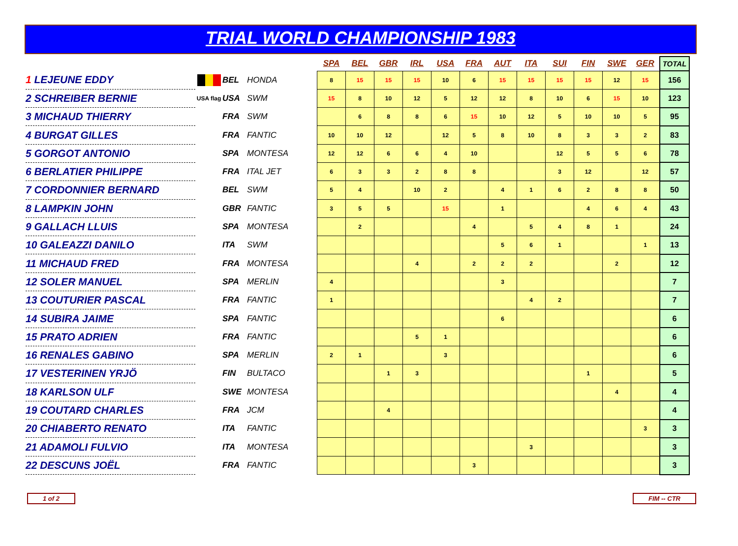TRIAL WORLD CHAMPIONSHIP 1983
| | | | | SPA | BEL | GBR | IRL | USA | FRA | AUT | ITA | SUI | FIN | SWE | GER | TOTAL |
| --- | --- | --- | --- | --- | --- | --- | --- | --- | --- | --- | --- | --- | --- | --- | --- | --- |
| 1 LEJEUNE EDDY | | BEL | HONDA | 8 | 15 | 15 | 15 | 10 | 6 | 15 | 15 | 15 | 15 | 12 | 15 | 156 |
| 2 SCHREIBER BERNIE | USA flag | USA | SWM | 15 | 8 | 10 | 12 | 5 | 12 | 12 | 8 | 10 | 6 | 15 | 10 | 123 |
| 3 MICHAUD THIERRY | | FRA | SWM | | 6 | 8 | 8 | 6 | 15 | 10 | 12 | 5 | 10 | 10 | 5 | 95 |
| 4 BURGAT GILLES | | FRA | FANTIC | 10 | 10 | 12 | | 12 | 5 | 8 | 10 | 8 | 3 | 3 | 2 | 83 |
| 5 GORGOT ANTONIO | | SPA | MONTESA | 12 | 12 | 6 | 6 | 4 | 10 | | | 12 | 5 | 5 | 6 | 78 |
| 6 BERLATIER PHILIPPE | | FRA | ITAL JET | 6 | 3 | 3 | 2 | 8 | 8 | | | 3 | 12 | | 12 | 57 |
| 7 CORDONNIER BERNARD | | BEL | SWM | 5 | 4 | | 10 | 2 | | 4 | 1 | 6 | 2 | 8 | 8 | 50 |
| 8 LAMPKIN JOHN | | GBR | FANTIC | 3 | 5 | 5 | | 15 | | 1 | | | 4 | 6 | 4 | 43 |
| 9 GALLACH LLUIS | | SPA | MONTESA | | 2 | | | | 4 | | 5 | 4 | 8 | 1 | | 24 |
| 10 GALEAZZI DANILO | | ITA | SWM | | | | | | | 5 | 6 | 1 | | | 1 | 13 |
| 11 MICHAUD FRED | | FRA | MONTESA | | | | 4 | | 2 | 2 | 2 | | | 2 | | 12 |
| 12 SOLER MANUEL | | SPA | MERLIN | 4 | | | | | | 3 | | | | | | 7 |
| 13 COUTURIER PASCAL | | FRA | FANTIC | 1 | | | | | | | 4 | 2 | | | | 7 |
| 14 SUBIRA JAIME | | SPA | FANTIC | | | | | | | 6 | | | | | | 6 |
| 15 PRATO ADRIEN | | FRA | FANTIC | | | | 5 | 1 | | | | | | | | 6 |
| 16 RENALES GABINO | | SPA | MERLIN | 2 | 1 | | | 3 | | | | | | | | 6 |
| 17 VESTERINEN YRJÖ | | FIN | BULTACO | | | 1 | 3 | | | | | | 1 | | | 5 |
| 18 KARLSON ULF | | SWE | MONTESA | | | | | | | | | | | 4 | | 4 |
| 19 COUTARD CHARLES | | FRA | JCM | | | 4 | | | | | | | | | | 4 |
| 20 CHIABERTO RENATO | | ITA | FANTIC | | | | | | | | | | | | 3 | 3 |
| 21 ADAMOLI FULVIO | | ITA | MONTESA | | | | | | | | 3 | | | | | 3 |
| 22 DESCUNS JOËL | | FRA | FANTIC | | | | | | 3 | | | | | | | 3 |
1 of 2 FIM -- CTR